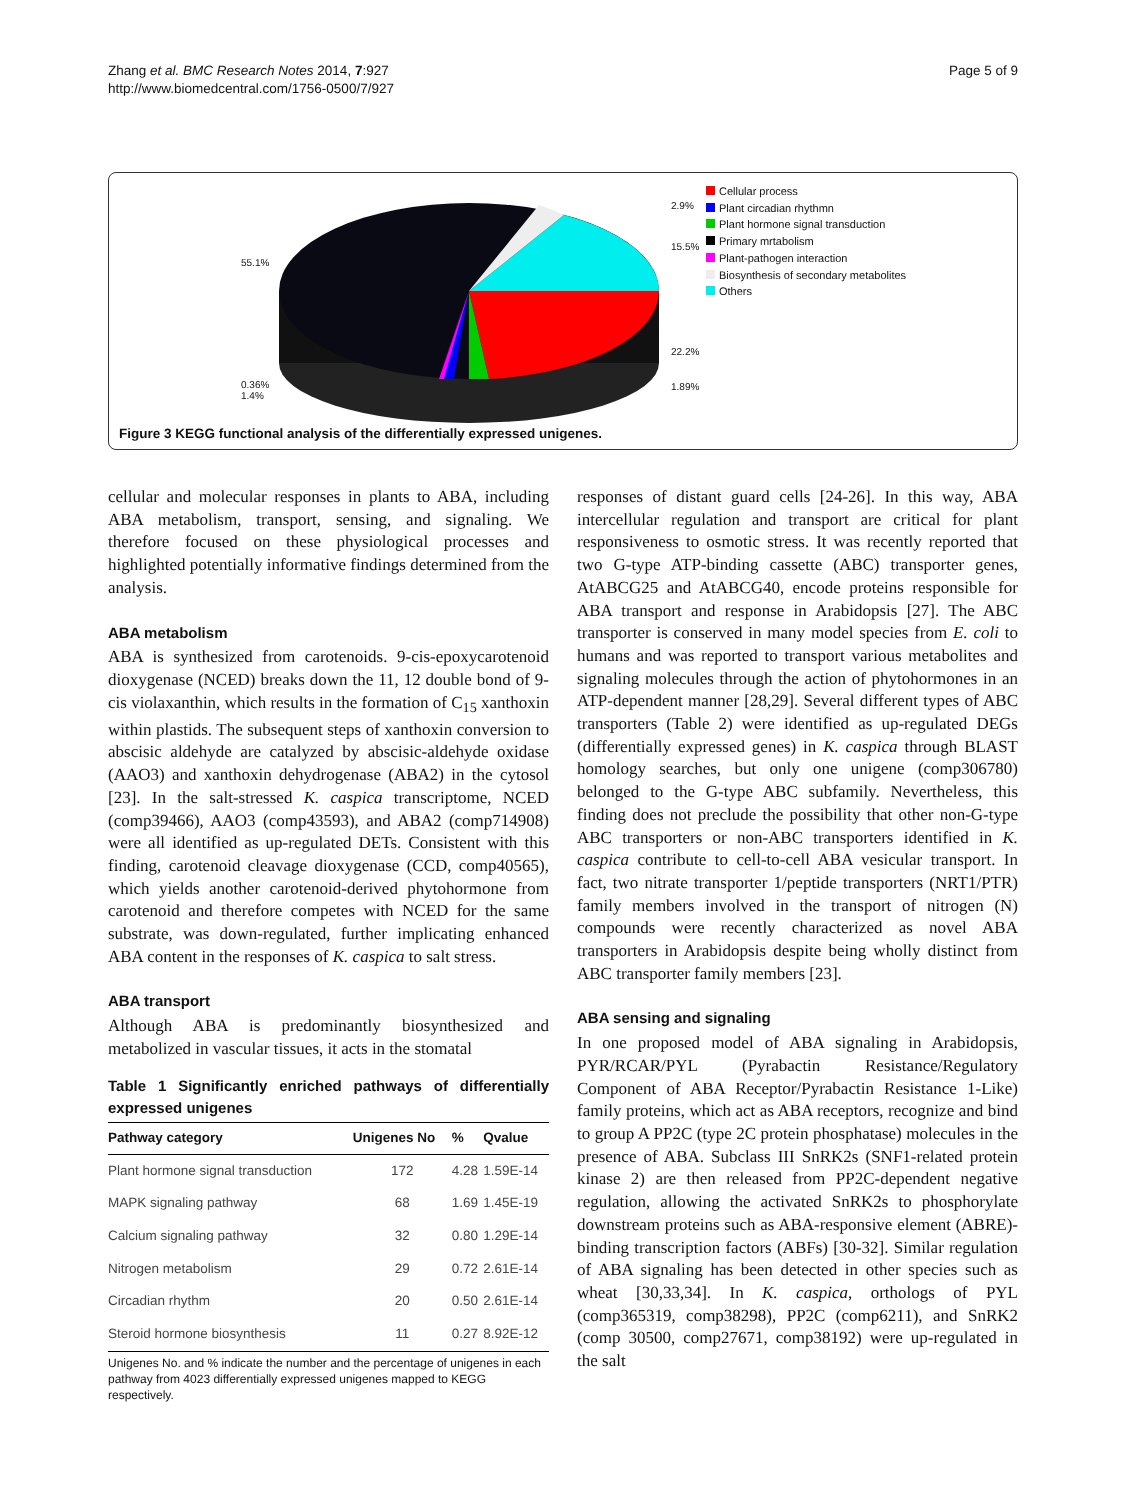Zhang et al. BMC Research Notes 2014, 7:927
http://www.biomedcentral.com/1756-0500/7/927
Page 5 of 9
55.1%
2.9%
15.5%
22.2%
1.89%
0.36%
1.4%
Cellular process
Plant circadian rhythmn
Plant hormone signal transduction
Primary mrtabolism
Plant-pathogen interaction
Biosynthesis of secondary metabolites
Others
Figure 3 KEGG functional analysis of the differentially expressed unigenes.
cellular and molecular responses in plants to ABA, including ABA metabolism, transport, sensing, and signaling. We therefore focused on these physiological processes and highlighted potentially informative findings determined from the analysis.
ABA metabolism
ABA is synthesized from carotenoids. 9-cis-epoxycarotenoid dioxygenase (NCED) breaks down the 11, 12 double bond of 9-cis violaxanthin, which results in the formation of C<sub>15</sub> xanthoxin within plastids. The subsequent steps of xanthoxin conversion to abscisic aldehyde are catalyzed by abscisic-aldehyde oxidase (AAO3) and xanthoxin dehydrogenase (ABA2) in the cytosol [23]. In the salt-stressed K. caspica transcriptome, NCED (comp39466), AAO3 (comp43593), and ABA2 (comp714908) were all identified as up-regulated DETs. Consistent with this finding, carotenoid cleavage dioxygenase (CCD, comp40565), which yields another carotenoid-derived phytohormone from carotenoid and therefore competes with NCED for the same substrate, was down-regulated, further implicating enhanced ABA content in the responses of K. caspica to salt stress.
ABA transport
Although ABA is predominantly biosynthesized and metabolized in vascular tissues, it acts in the stomatal
Table 1 Significantly enriched pathways of differentially expressed unigenes
| Pathway category | Unigenes No | % | Qvalue |
| --- | --- | --- | --- |
| Plant hormone signal transduction | 172 | 4.28 | 1.59E-14 |
| MAPK signaling pathway | 68 | 1.69 | 1.45E-19 |
| Calcium signaling pathway | 32 | 0.80 | 1.29E-14 |
| Nitrogen metabolism | 29 | 0.72 | 2.61E-14 |
| Circadian rhythm | 20 | 0.50 | 2.61E-14 |
| Steroid hormone biosynthesis | 11 | 0.27 | 8.92E-12 |
Unigenes No. and % indicate the number and the percentage of unigenes in each pathway from 4023 differentially expressed unigenes mapped to KEGG respectively.
responses of distant guard cells [24-26]. In this way, ABA intercellular regulation and transport are critical for plant responsiveness to osmotic stress. It was recently reported that two G-type ATP-binding cassette (ABC) transporter genes, AtABCG25 and AtABCG40, encode proteins responsible for ABA transport and response in Arabidopsis [27]. The ABC transporter is conserved in many model species from E. coli to humans and was reported to transport various metabolites and signaling molecules through the action of phytohormones in an ATP-dependent manner [28,29]. Several different types of ABC transporters (Table 2) were identified as up-regulated DEGs (differentially expressed genes) in K. caspica through BLAST homology searches, but only one unigene (comp306780) belonged to the G-type ABC subfamily. Nevertheless, this finding does not preclude the possibility that other non-G-type ABC transporters or non-ABC transporters identified in K. caspica contribute to cell-to-cell ABA vesicular transport. In fact, two nitrate transporter 1/peptide transporters (NRT1/PTR) family members involved in the transport of nitrogen (N) compounds were recently characterized as novel ABA transporters in Arabidopsis despite being wholly distinct from ABC transporter family members [23].
ABA sensing and signaling
In one proposed model of ABA signaling in Arabidopsis, PYR/RCAR/PYL (Pyrabactin Resistance/Regulatory Component of ABA Receptor/Pyrabactin Resistance 1-Like) family proteins, which act as ABA receptors, recognize and bind to group A PP2C (type 2C protein phosphatase) molecules in the presence of ABA. Subclass III SnRK2s (SNF1-related protein kinase 2) are then released from PP2C-dependent negative regulation, allowing the activated SnRK2s to phosphorylate downstream proteins such as ABA-responsive element (ABRE)-binding transcription factors (ABFs) [30-32]. Similar regulation of ABA signaling has been detected in other species such as wheat [30,33,34]. In K. caspica, orthologs of PYL (comp365319, comp38298), PP2C (comp6211), and SnRK2 (comp 30500, comp27671, comp38192) were up-regulated in the salt